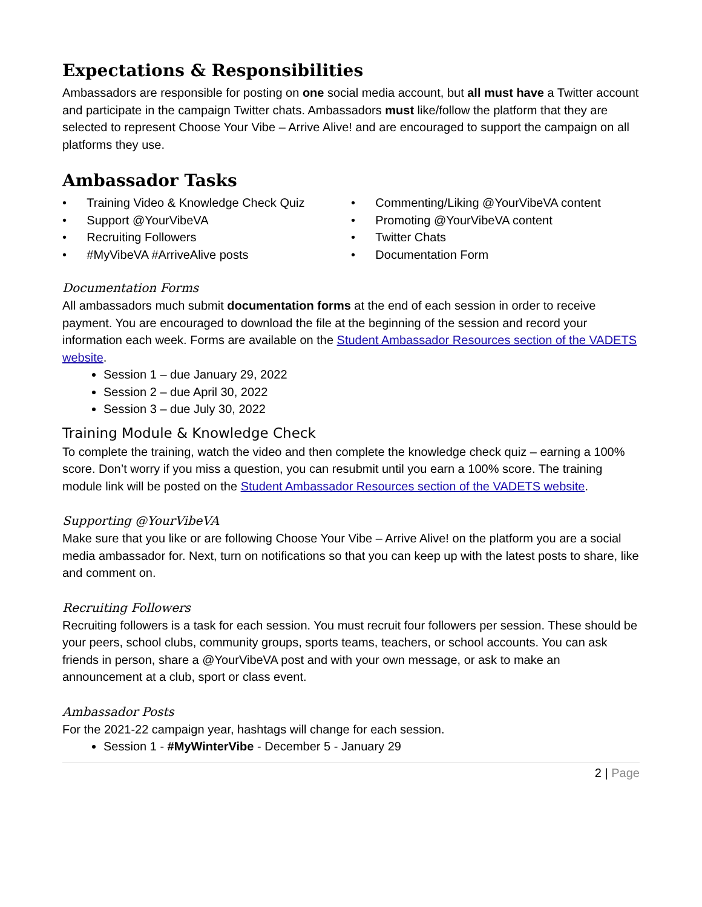Expectations & Responsibilities
Ambassadors are responsible for posting on one social media account, but all must have a Twitter account and participate in the campaign Twitter chats. Ambassadors must like/follow the platform that they are selected to represent Choose Your Vibe – Arrive Alive! and are encouraged to support the campaign on all platforms they use.
Ambassador Tasks
• Training Video & Knowledge Check Quiz
• Support @YourVibeVA
• Recruiting Followers
• #MyVibeVA #ArriveAlive posts
• Commenting/Liking @YourVibeVA content
• Promoting @YourVibeVA content
• Twitter Chats
• Documentation Form
Documentation Forms
All ambassadors much submit documentation forms at the end of each session in order to receive payment. You are encouraged to download the file at the beginning of the session and record your information each week. Forms are available on the Student Ambassador Resources section of the VADETS website.
Session 1 – due January 29, 2022
Session 2 – due April 30, 2022
Session 3 – due July 30, 2022
Training Module & Knowledge Check
To complete the training, watch the video and then complete the knowledge check quiz – earning a 100% score. Don’t worry if you miss a question, you can resubmit until you earn a 100% score. The training module link will be posted on the Student Ambassador Resources section of the VADETS website.
Supporting @YourVibeVA
Make sure that you like or are following Choose Your Vibe – Arrive Alive! on the platform you are a social media ambassador for. Next, turn on notifications so that you can keep up with the latest posts to share, like and comment on.
Recruiting Followers
Recruiting followers is a task for each session. You must recruit four followers per session. These should be your peers, school clubs, community groups, sports teams, teachers, or school accounts. You can ask friends in person, share a @YourVibeVA post and with your own message, or ask to make an announcement at a club, sport or class event.
Ambassador Posts
For the 2021-22 campaign year, hashtags will change for each session.
Session 1 - #MyWinterVibe - December 5 - January 29
2 | Page